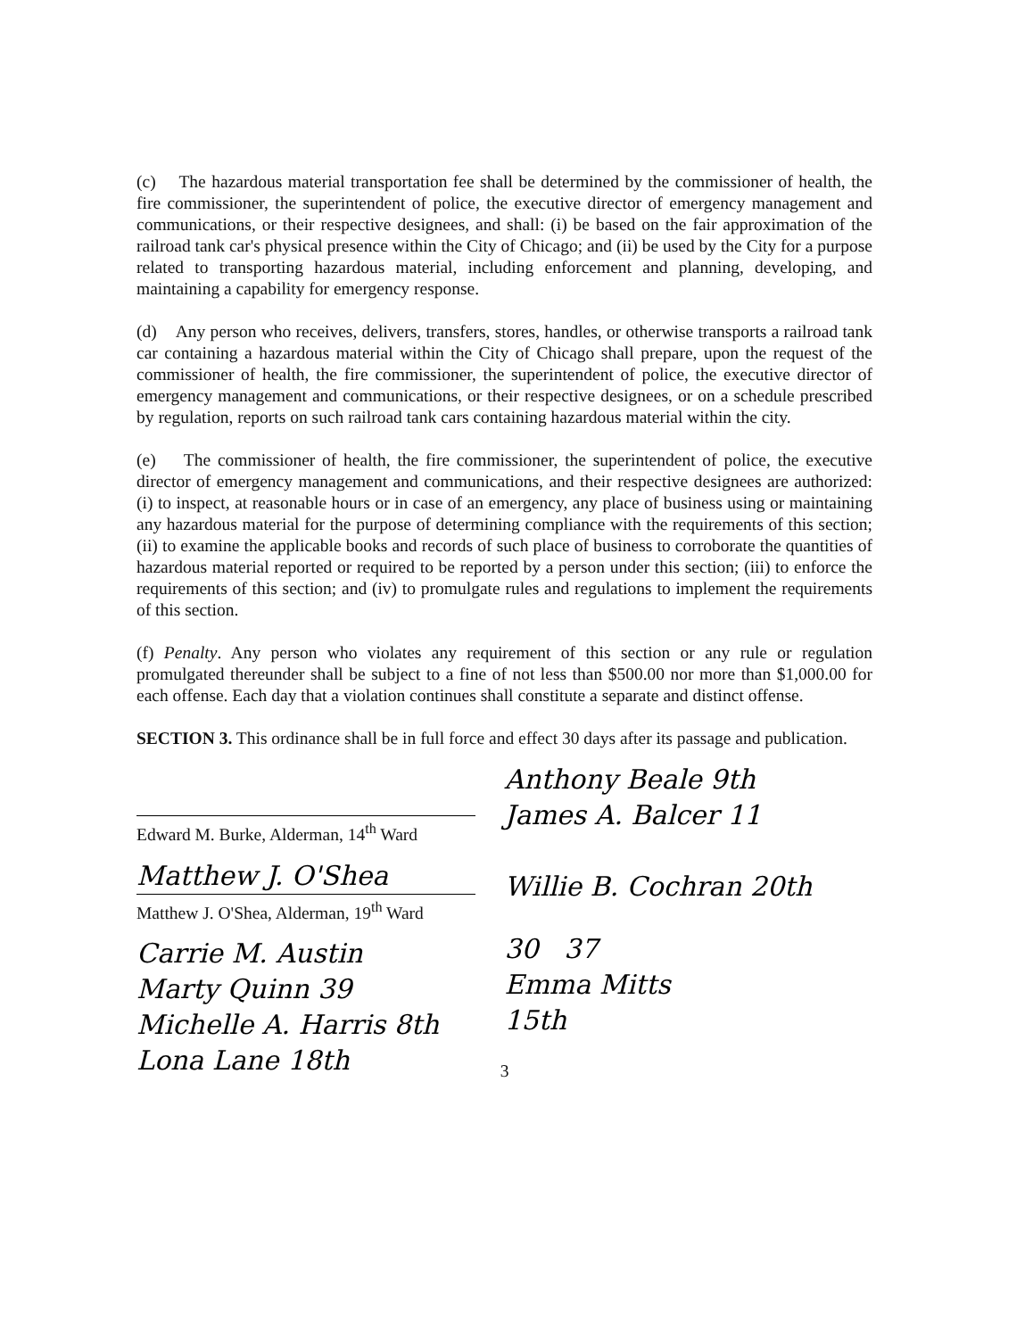(c) The hazardous material transportation fee shall be determined by the commissioner of health, the fire commissioner, the superintendent of police, the executive director of emergency management and communications, or their respective designees, and shall: (i) be based on the fair approximation of the railroad tank car's physical presence within the City of Chicago; and (ii) be used by the City for a purpose related to transporting hazardous material, including enforcement and planning, developing, and maintaining a capability for emergency response.
(d) Any person who receives, delivers, transfers, stores, handles, or otherwise transports a railroad tank car containing a hazardous material within the City of Chicago shall prepare, upon the request of the commissioner of health, the fire commissioner, the superintendent of police, the executive director of emergency management and communications, or their respective designees, or on a schedule prescribed by regulation, reports on such railroad tank cars containing hazardous material within the city.
(e) The commissioner of health, the fire commissioner, the superintendent of police, the executive director of emergency management and communications, and their respective designees are authorized: (i) to inspect, at reasonable hours or in case of an emergency, any place of business using or maintaining any hazardous material for the purpose of determining compliance with the requirements of this section; (ii) to examine the applicable books and records of such place of business to corroborate the quantities of hazardous material reported or required to be reported by a person under this section; (iii) to enforce the requirements of this section; and (iv) to promulgate rules and regulations to implement the requirements of this section.
(f) Penalty. Any person who violates any requirement of this section or any rule or regulation promulgated thereunder shall be subject to a fine of not less than $500.00 nor more than $1,000.00 for each offense. Each day that a violation continues shall constitute a separate and distinct offense.
SECTION 3. This ordinance shall be in full force and effect 30 days after its passage and publication.
Edward M. Burke, Alderman, 14<sup>th</sup> Ward
Matthew J. O'Shea
Matthew J. O'Shea, Alderman, 19<sup>th</sup> Ward
Carrie M. Austin
Marty Quinn 39
Michelle A. Harris 8th
Lona Lane 18th
Anthony Beale 9th
James A. Balcer 11
Willie B. Cochran 20th
30 37
Emma Mitts
15th
3